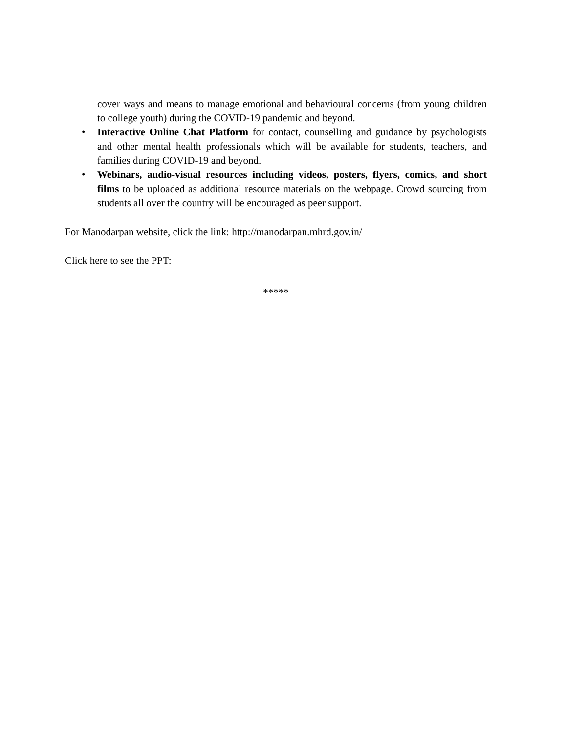cover ways and means to manage emotional and behavioural concerns (from young children to college youth) during the COVID-19 pandemic and beyond.
• Interactive Online Chat Platform for contact, counselling and guidance by psychologists and other mental health professionals which will be available for students, teachers, and families during COVID-19 and beyond.
• Webinars, audio-visual resources including videos, posters, flyers, comics, and short films to be uploaded as additional resource materials on the webpage. Crowd sourcing from students all over the country will be encouraged as peer support.
For Manodarpan website, click the link: http://manodarpan.mhrd.gov.in/
Click here to see the PPT:
*****